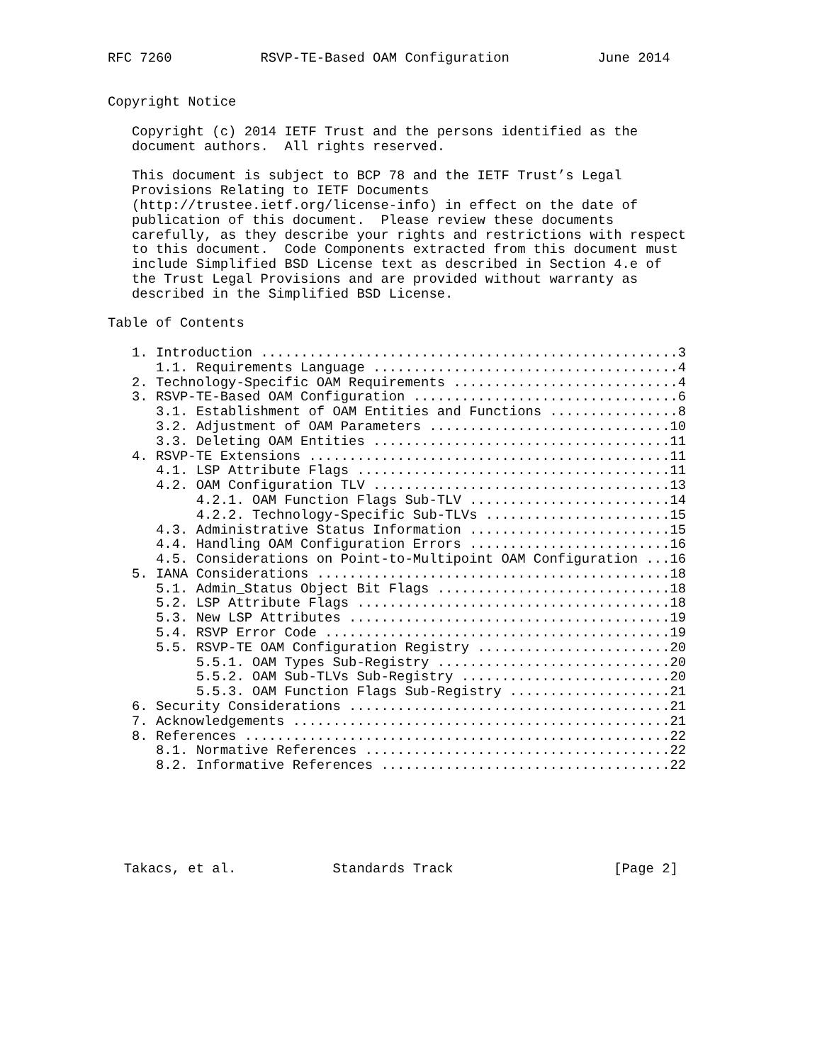RFC 7260           RSVP-TE-Based OAM Configuration           June 2014


Copyright Notice

   Copyright (c) 2014 IETF Trust and the persons identified as the
   document authors.  All rights reserved.

   This document is subject to BCP 78 and the IETF Trust’s Legal
   Provisions Relating to IETF Documents
   (http://trustee.ietf.org/license-info) in effect on the date of
   publication of this document.  Please review these documents
   carefully, as they describe your rights and restrictions with respect
   to this document.  Code Components extracted from this document must
   include Simplified BSD License text as described in Section 4.e of
   the Trust Legal Provisions and are provided without warranty as
   described in the Simplified BSD License.

Table of Contents

   1. Introduction ....................................................3
      1.1. Requirements Language ......................................4
   2. Technology-Specific OAM Requirements ............................4
   3. RSVP-TE-Based OAM Configuration .................................6
      3.1. Establishment of OAM Entities and Functions ................8
      3.2. Adjustment of OAM Parameters ..............................10
      3.3. Deleting OAM Entities .....................................11
   4. RSVP-TE Extensions .............................................11
      4.1. LSP Attribute Flags .......................................11
      4.2. OAM Configuration TLV .....................................13
           4.2.1. OAM Function Flags Sub-TLV .........................14
           4.2.2. Technology-Specific Sub-TLVs .......................15
      4.3. Administrative Status Information .........................15
      4.4. Handling OAM Configuration Errors .........................16
      4.5. Considerations on Point-to-Multipoint OAM Configuration ...16
   5. IANA Considerations ............................................18
      5.1. Admin_Status Object Bit Flags .............................18
      5.2. LSP Attribute Flags .......................................18
      5.3. New LSP Attributes ........................................19
      5.4. RSVP Error Code ...........................................19
      5.5. RSVP-TE OAM Configuration Registry ........................20
           5.5.1. OAM Types Sub-Registry .............................20
           5.5.2. OAM Sub-TLVs Sub-Registry ..........................20
           5.5.3. OAM Function Flags Sub-Registry ....................21
   6. Security Considerations ........................................21
   7. Acknowledgements ...............................................21
   8. References .....................................................22
      8.1. Normative References ......................................22
      8.2. Informative References ....................................22






  Takacs, et al.            Standards Track                    [Page 2]